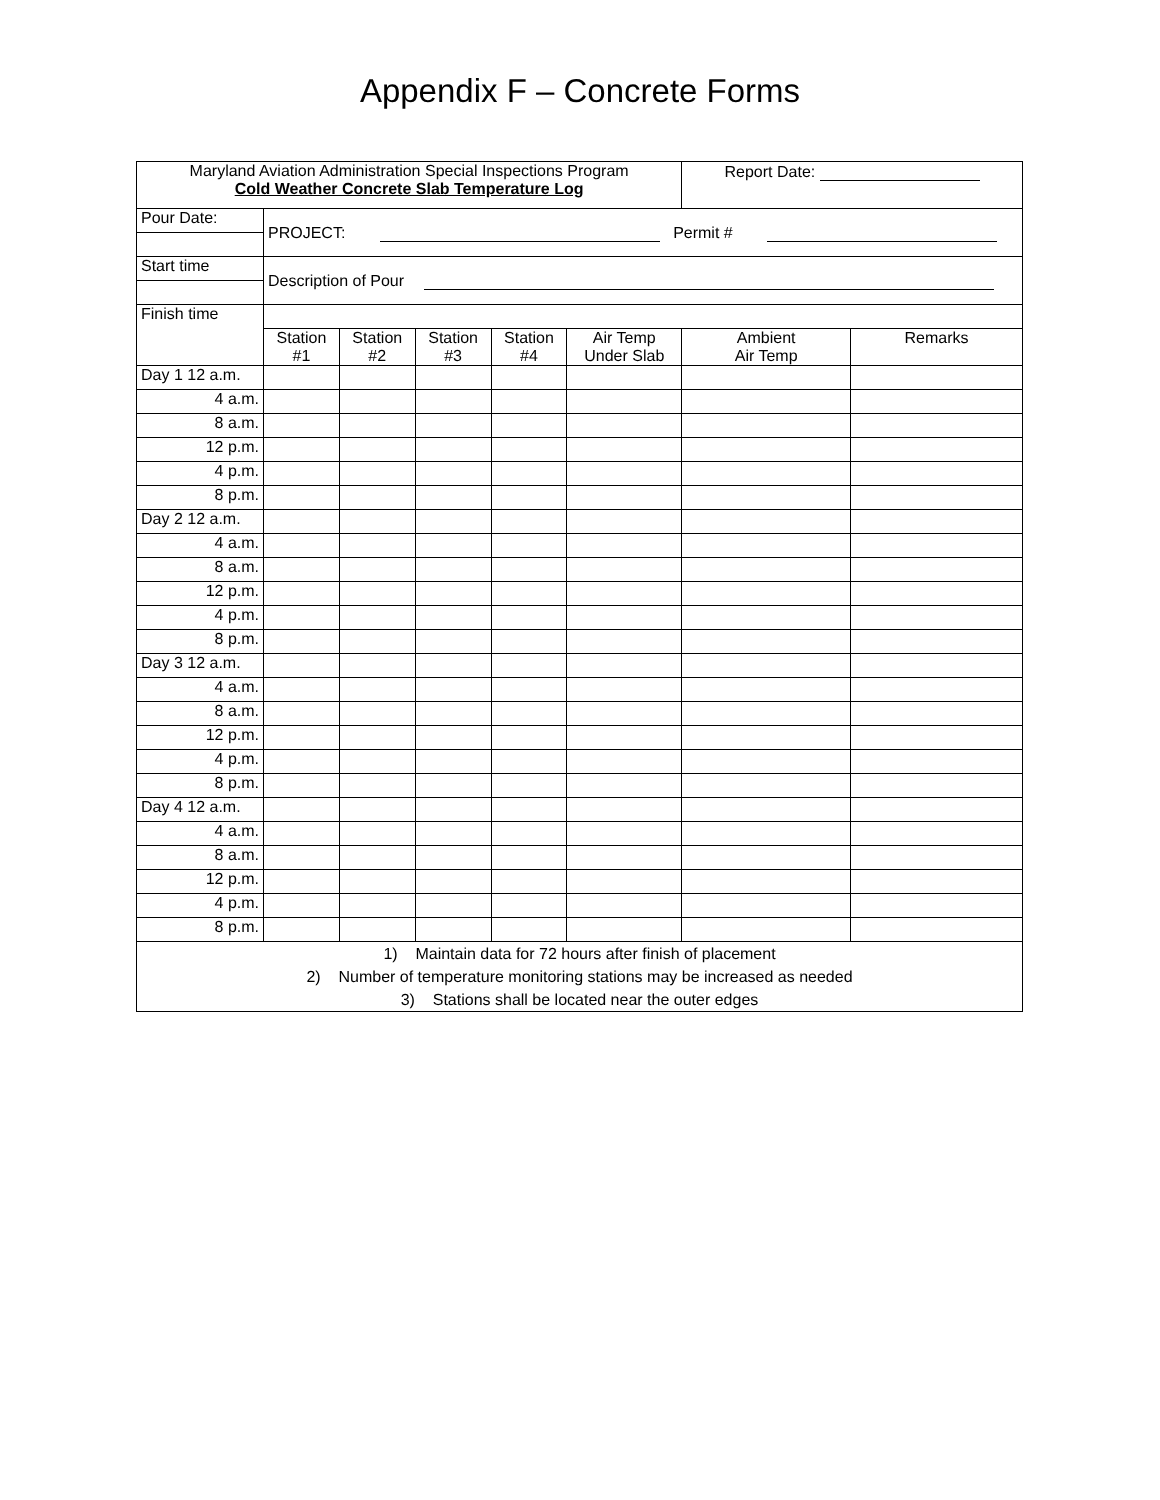Appendix F – Concrete Forms
| Maryland Aviation Administration Special Inspections Program Cold Weather Concrete Slab Temperature Log | | | | | | Report Date: | |
| Pour Date: | PROJECT: Permit # | | | | | | |
| Start time | Description of Pour | | | | | | |
| Finish time | | | | | | | |
| | Station #1 | Station #2 | Station #3 | Station #4 | Air Temp Under Slab | Ambient Air Temp | Remarks |
| Day 1 12 a.m. | | | | | | | |
| 4 a.m. | | | | | | | |
| 8 a.m. | | | | | | | |
| 12 p.m. | | | | | | | |
| 4 p.m. | | | | | | | |
| 8 p.m. | | | | | | | |
| Day 2 12 a.m. | | | | | | | |
| 4 a.m. | | | | | | | |
| 8 a.m. | | | | | | | |
| 12 p.m. | | | | | | | |
| 4 p.m. | | | | | | | |
| 8 p.m. | | | | | | | |
| Day 3 12 a.m. | | | | | | | |
| 4 a.m. | | | | | | | |
| 8 a.m. | | | | | | | |
| 12 p.m. | | | | | | | |
| 4 p.m. | | | | | | | |
| 8 p.m. | | | | | | | |
| Day 4 12 a.m. | | | | | | | |
| 4 a.m. | | | | | | | |
| 8 a.m. | | | | | | | |
| 12 p.m. | | | | | | | |
| 4 p.m. | | | | | | | |
| 8 p.m. | | | | | | | |
| 1) Maintain data for 72 hours after finish of placement 2) Number of temperature monitoring stations may be increased as needed 3) Stations shall be located near the outer edges | | | | | | | |